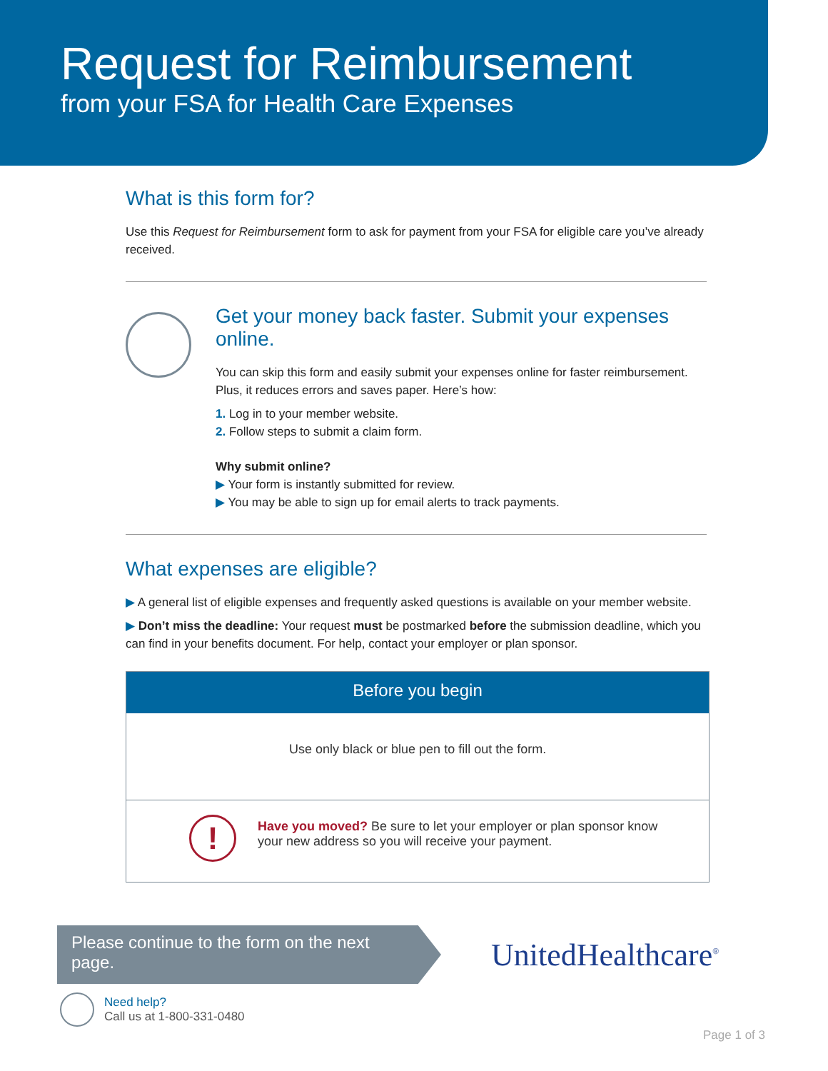Request for Reimbursement
from your FSA for Health Care Expenses
What is this form for?
Use this Request for Reimbursement form to ask for payment from your FSA for eligible care you’ve already received.
Get your money back faster. Submit your expenses online.
You can skip this form and easily submit your expenses online for faster reimbursement. Plus, it reduces errors and saves paper. Here’s how:
1. Log in to your member website.
2. Follow steps to submit a claim form.
Why submit online?
▶ Your form is instantly submitted for review.
▶ You may be able to sign up for email alerts to track payments.
What expenses are eligible?
▶ A general list of eligible expenses and frequently asked questions is available on your member website.
▶ Don’t miss the deadline: Your request must be postmarked before the submission deadline, which you can find in your benefits document. For help, contact your employer or plan sponsor.
Before you begin
Use only black or blue pen to fill out the form.
!
Have you moved? Be sure to let your employer or plan sponsor know your new address so you will receive your payment.
Please continue to the form on the next page.
UnitedHealthcare<sup>®</sup>
Need help?
Call us at 1-800-331-0480
Page 1 of 3